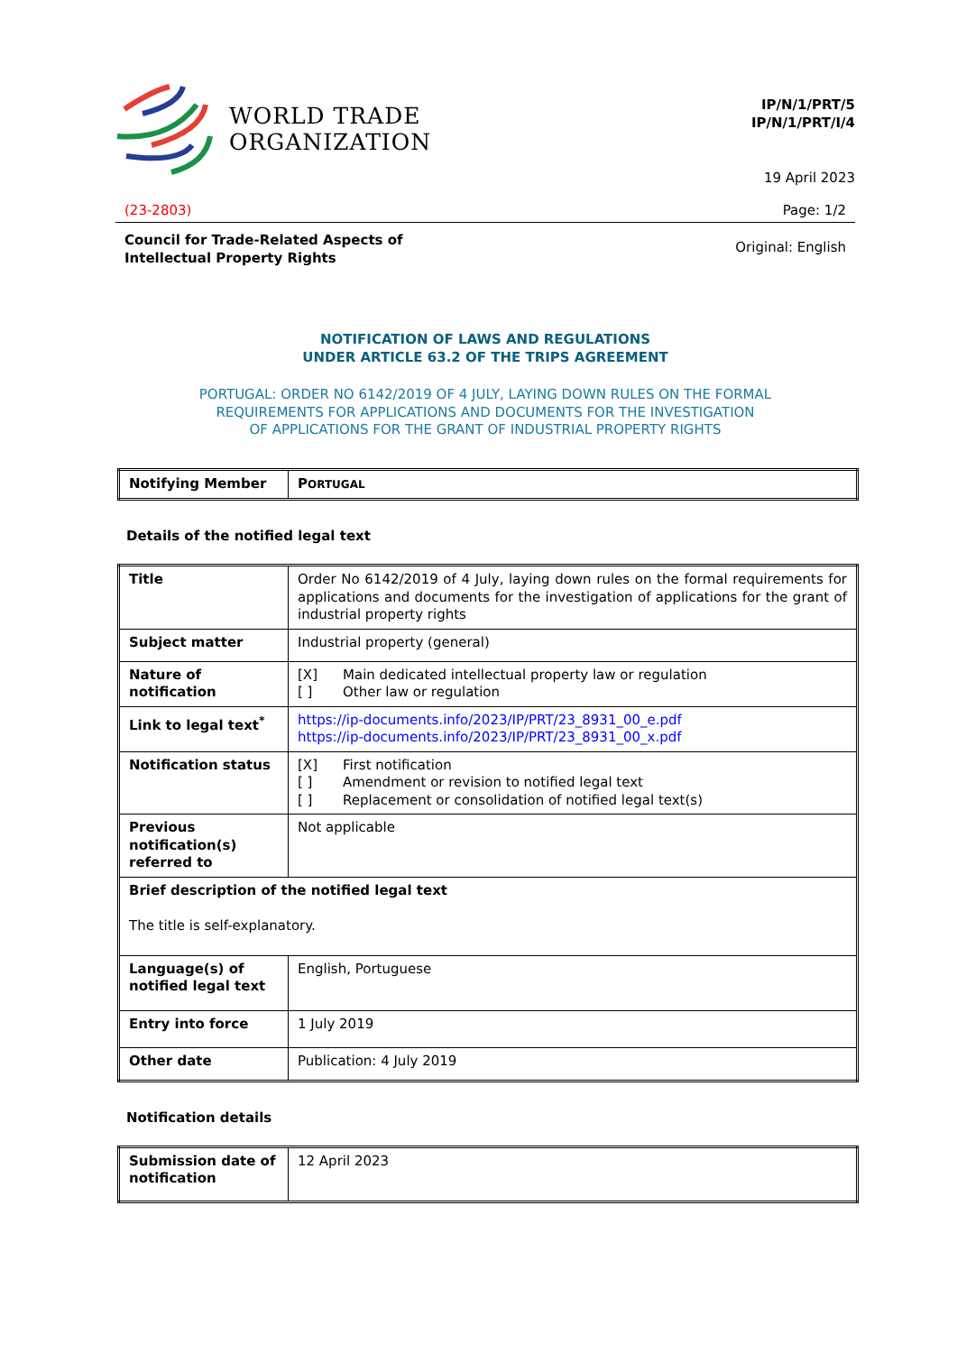WORLD TRADE
ORGANIZATION
IP/N/1/PRT/5
IP/N/1/PRT/I/4
19 April 2023
(23-2803) Page: 1/2
Council for Trade-Related Aspects of
Intellectual Property Rights Original: English
NOTIFICATION OF LAWS AND REGULATIONS
UNDER ARTICLE 63.2 OF THE TRIPS AGREEMENT
PORTUGAL: ORDER NO 6142/2019 OF 4 JULY, LAYING DOWN RULES ON THE FORMAL
REQUIREMENTS FOR APPLICATIONS AND DOCUMENTS FOR THE INVESTIGATION
OF APPLICATIONS FOR THE GRANT OF INDUSTRIAL PROPERTY RIGHTS
| Notifying Member | P ORTUGAL |
Details of the notified legal text
| Title | Order No 6142/2019 of 4 July, laying down rules on the formal requirements for applications and documents for the investigation of applications for the grant of industrial property rights |
| Subject matter | Industrial property (general) |
| Nature of notification | [X] Main dedicated intellectual property law or regulation [ ] Other law or regulation |
| Link to legal text<sup>*</sup> | https://ip-documents.info/2023/IP/PRT/23_8931_00_e.pdf https://ip-documents.info/2023/IP/PRT/23_8931_00_x.pdf |
| Notification status | [X] First notification [ ] Amendment or revision to notified legal text [ ] Replacement or consolidation of notified legal text(s) |
| Previous notification(s) referred to | Not applicable |
| Brief description of the notified legal text The title is self-explanatory. | |
| Language(s) of notified legal text | English, Portuguese |
| Entry into force | 1 July 2019 |
| Other date | Publication: 4 July 2019 |
Notification details
| Submission date of notification | 12 April 2023 |